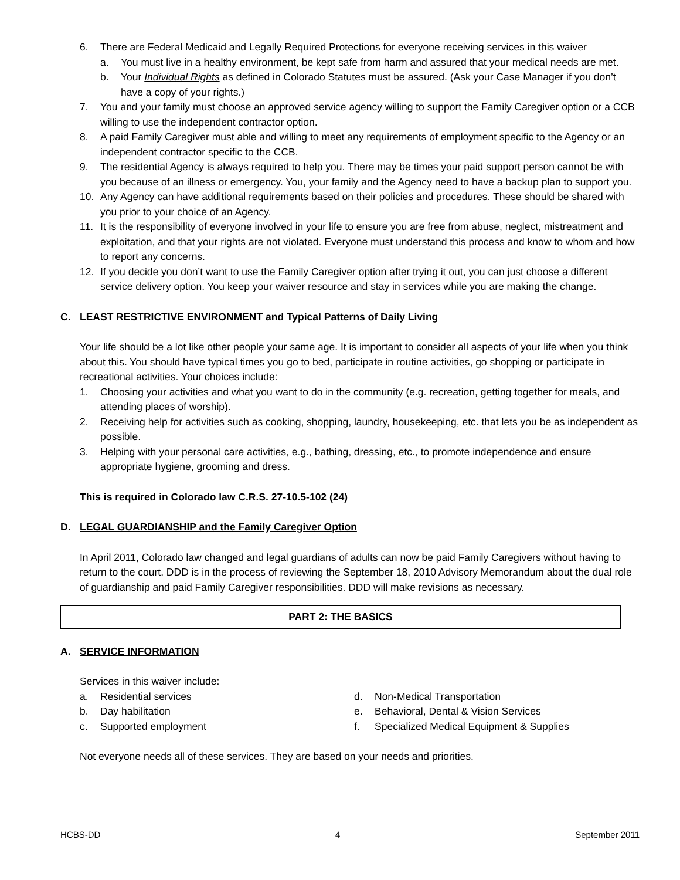6. There are Federal Medicaid and Legally Required Protections for everyone receiving services in this waiver
a. You must live in a healthy environment, be kept safe from harm and assured that your medical needs are met.
b. Your Individual Rights as defined in Colorado Statutes must be assured. (Ask your Case Manager if you don’t have a copy of your rights.)
7. You and your family must choose an approved service agency willing to support the Family Caregiver option or a CCB willing to use the independent contractor option.
8. A paid Family Caregiver must able and willing to meet any requirements of employment specific to the Agency or an independent contractor specific to the CCB.
9. The residential Agency is always required to help you. There may be times your paid support person cannot be with you because of an illness or emergency. You, your family and the Agency need to have a backup plan to support you.
10. Any Agency can have additional requirements based on their policies and procedures. These should be shared with you prior to your choice of an Agency.
11. It is the responsibility of everyone involved in your life to ensure you are free from abuse, neglect, mistreatment and exploitation, and that your rights are not violated. Everyone must understand this process and know to whom and how to report any concerns.
12. If you decide you don’t want to use the Family Caregiver option after trying it out, you can just choose a different service delivery option. You keep your waiver resource and stay in services while you are making the change.
C. LEAST RESTRICTIVE ENVIRONMENT and Typical Patterns of Daily Living
Your life should be a lot like other people your same age. It is important to consider all aspects of your life when you think about this. You should have typical times you go to bed, participate in routine activities, go shopping or participate in recreational activities. Your choices include:
1. Choosing your activities and what you want to do in the community (e.g. recreation, getting together for meals, and attending places of worship).
2. Receiving help for activities such as cooking, shopping, laundry, housekeeping, etc. that lets you be as independent as possible.
3. Helping with your personal care activities, e.g., bathing, dressing, etc., to promote independence and ensure appropriate hygiene, grooming and dress.
This is required in Colorado law C.R.S. 27-10.5-102 (24)
D. LEGAL GUARDIANSHIP and the Family Caregiver Option
In April 2011, Colorado law changed and legal guardians of adults can now be paid Family Caregivers without having to return to the court. DDD is in the process of reviewing the September 18, 2010 Advisory Memorandum about the dual role of guardianship and paid Family Caregiver responsibilities. DDD will make revisions as necessary.
PART 2: THE BASICS
A. SERVICE INFORMATION
Services in this waiver include:
a. Residential services
b. Day habilitation
c. Supported employment
d. Non-Medical Transportation
e. Behavioral, Dental & Vision Services
f. Specialized Medical Equipment & Supplies
Not everyone needs all of these services. They are based on your needs and priorities.
HCBS-DD 4 September 2011